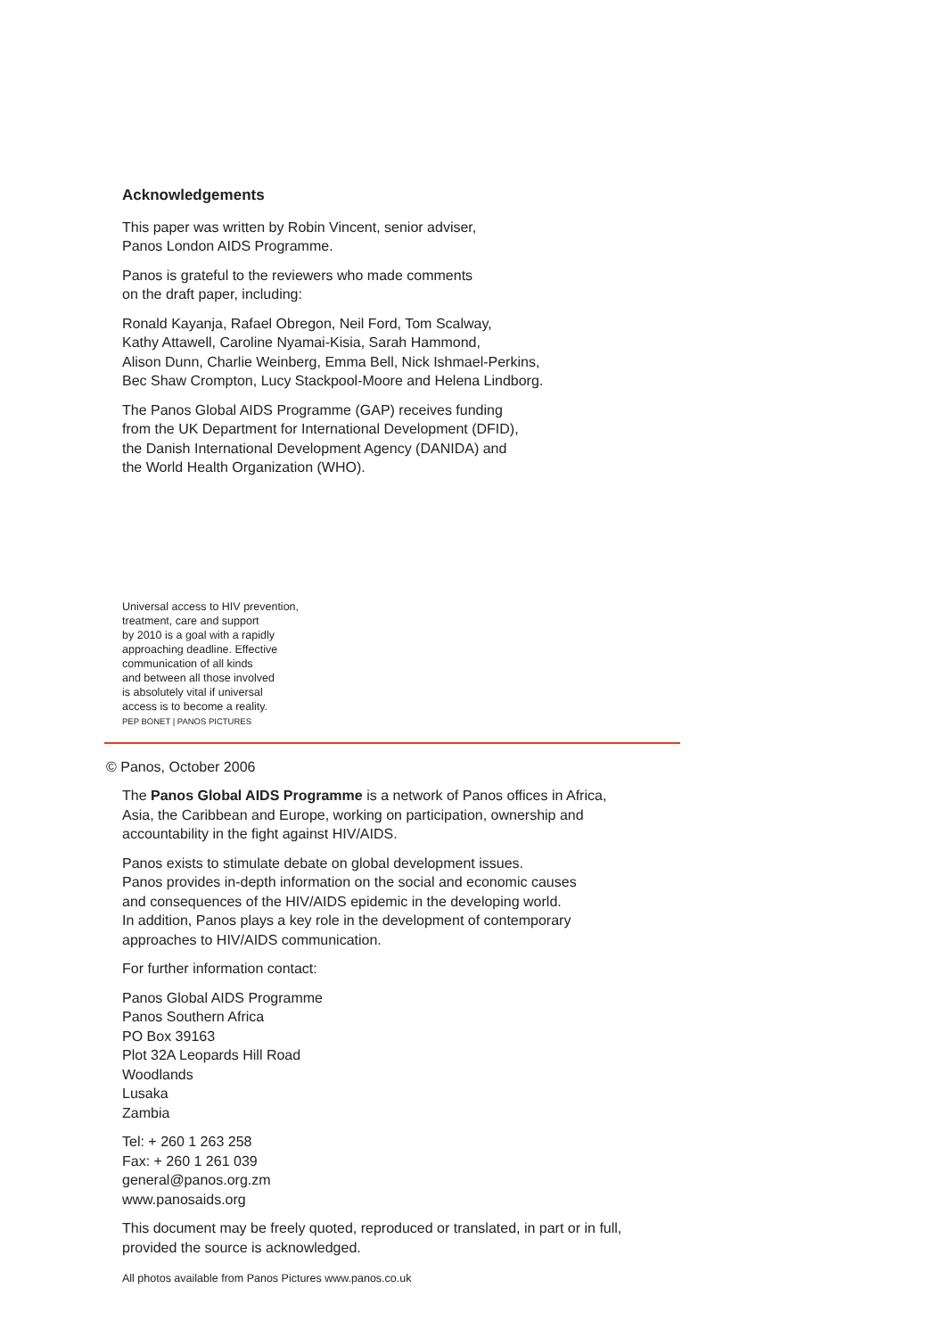Acknowledgements
This paper was written by Robin Vincent, senior adviser,
Panos London AIDS Programme.
Panos is grateful to the reviewers who made comments
on the draft paper, including:
Ronald Kayanja, Rafael Obregon, Neil Ford, Tom Scalway,
Kathy Attawell, Caroline Nyamai-Kisia, Sarah Hammond,
Alison Dunn, Charlie Weinberg, Emma Bell, Nick Ishmael-Perkins,
Bec Shaw Crompton, Lucy Stackpool-Moore and Helena Lindborg.
The Panos Global AIDS Programme (GAP) receives funding
from the UK Department for International Development (DFID),
the Danish International Development Agency (DANIDA) and
the World Health Organization (WHO).
Universal access to HIV prevention,
treatment, care and support
by 2010 is a goal with a rapidly
approaching deadline. Effective
communication of all kinds
and between all those involved
is absolutely vital if universal
access is to become a reality.
PEP BONET | PANOS PICTURES
© Panos, October 2006
The Panos Global AIDS Programme is a network of Panos offices in Africa,
Asia, the Caribbean and Europe, working on participation, ownership and
accountability in the fight against HIV/AIDS.
Panos exists to stimulate debate on global development issues.
Panos provides in-depth information on the social and economic causes
and consequences of the HIV/AIDS epidemic in the developing world.
In addition, Panos plays a key role in the development of contemporary
approaches to HIV/AIDS communication.
For further information contact:
Panos Global AIDS Programme
Panos Southern Africa
PO Box 39163
Plot 32A Leopards Hill Road
Woodlands
Lusaka
Zambia
Tel: + 260 1 263 258
Fax: + 260 1 261 039
general@panos.org.zm
www.panosaids.org
This document may be freely quoted, reproduced or translated, in part or in full,
provided the source is acknowledged.
All photos available from Panos Pictures www.panos.co.uk